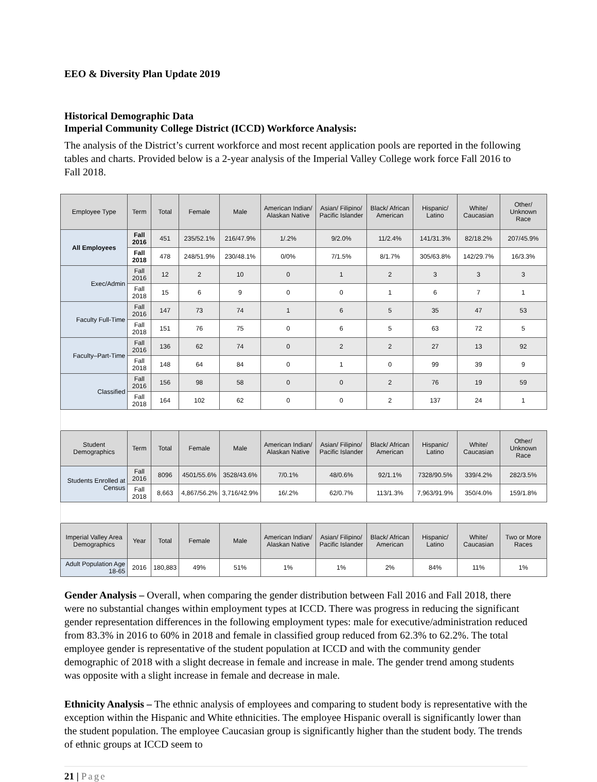EEO & Diversity Plan Update 2019
Historical Demographic Data
Imperial Community College District (ICCD) Workforce Analysis:
The analysis of the District’s current workforce and most recent application pools are reported in the following tables and charts. Provided below is a 2-year analysis of the Imperial Valley College work force Fall 2016 to Fall 2018.
| Employee Type | Term | Total | Female | Male | American Indian/ Alaskan Native | Asian/ Filipino/ Pacific Islander | Black/ African American | Hispanic/ Latino | White/ Caucasian | Other/ Unknown Race |
| --- | --- | --- | --- | --- | --- | --- | --- | --- | --- | --- |
| All Employees | Fall 2016 | 451 | 235/52.1% | 216/47.9% | 1/.2% | 9/2.0% | 11/2.4% | 141/31.3% | 82/18.2% | 207/45.9% |
| | Fall 2018 | 478 | 248/51.9% | 230/48.1% | 0/0% | 7/1.5% | 8/1.7% | 305/63.8% | 142/29.7% | 16/3.3% |
| Exec/Admin | Fall 2016 | 12 | 2 | 10 | 0 | 1 | 2 | 3 | 3 | 3 |
| | Fall 2018 | 15 | 6 | 9 | 0 | 0 | 1 | 6 | 7 | 1 |
| Faculty Full-Time | Fall 2016 | 147 | 73 | 74 | 1 | 6 | 5 | 35 | 47 | 53 |
| | Fall 2018 | 151 | 76 | 75 | 0 | 6 | 5 | 63 | 72 | 5 |
| Faculty–Part-Time | Fall 2016 | 136 | 62 | 74 | 0 | 2 | 2 | 27 | 13 | 92 |
| | Fall 2018 | 148 | 64 | 84 | 0 | 1 | 0 | 99 | 39 | 9 |
| Classified | Fall 2016 | 156 | 98 | 58 | 0 | 0 | 2 | 76 | 19 | 59 |
| | Fall 2018 | 164 | 102 | 62 | 0 | 0 | 2 | 137 | 24 | 1 |
| Student Demographics | Term | Total | Female | Male | American Indian/ Alaskan Native | Asian/ Filipino/ Pacific Islander | Black/ African American | Hispanic/ Latino | White/ Caucasian | Other/ Unknown Race |
| Students Enrolled at Census | Fall 2016 | 8096 | 4501/55.6% | 3528/43.6% | 7/0.1% | 48/0.6% | 92/1.1% | 7328/90.5% | 339/4.2% | 282/3.5% |
| | Fall 2018 | 8,663 | 4,867/56.2% | 3,716/42.9% | 16/.2% | 62/0.7% | 113/1.3% | 7,963/91.9% | 350/4.0% | 159/1.8% |
| Imperial Valley Area Demographics | Year | Total | Female | Male | American Indian/ Alaskan Native | Asian/ Filipino/ Pacific Islander | Black/ African American | Hispanic/ Latino | White/ Caucasian | Two or More Races |
| Adult Population Age 18-65 | 2016 | 180,883 | 49% | 51% | 1% | 1% | 2% | 84% | 11% | 1% |
Gender Analysis – Overall, when comparing the gender distribution between Fall 2016 and Fall 2018, there were no substantial changes within employment types at ICCD. There was progress in reducing the significant gender representation differences in the following employment types: male for executive/administration reduced from 83.3% in 2016 to 60% in 2018 and female in classified group reduced from 62.3% to 62.2%. The total employee gender is representative of the student population at ICCD and with the community gender demographic of 2018 with a slight decrease in female and increase in male. The gender trend among students was opposite with a slight increase in female and decrease in male.
Ethnicity Analysis – The ethnic analysis of employees and comparing to student body is representative with the exception within the Hispanic and White ethnicities. The employee Hispanic overall is significantly lower than the student population. The employee Caucasian group is significantly higher than the student body. The trends of ethnic groups at ICCD seem to
21 | Page